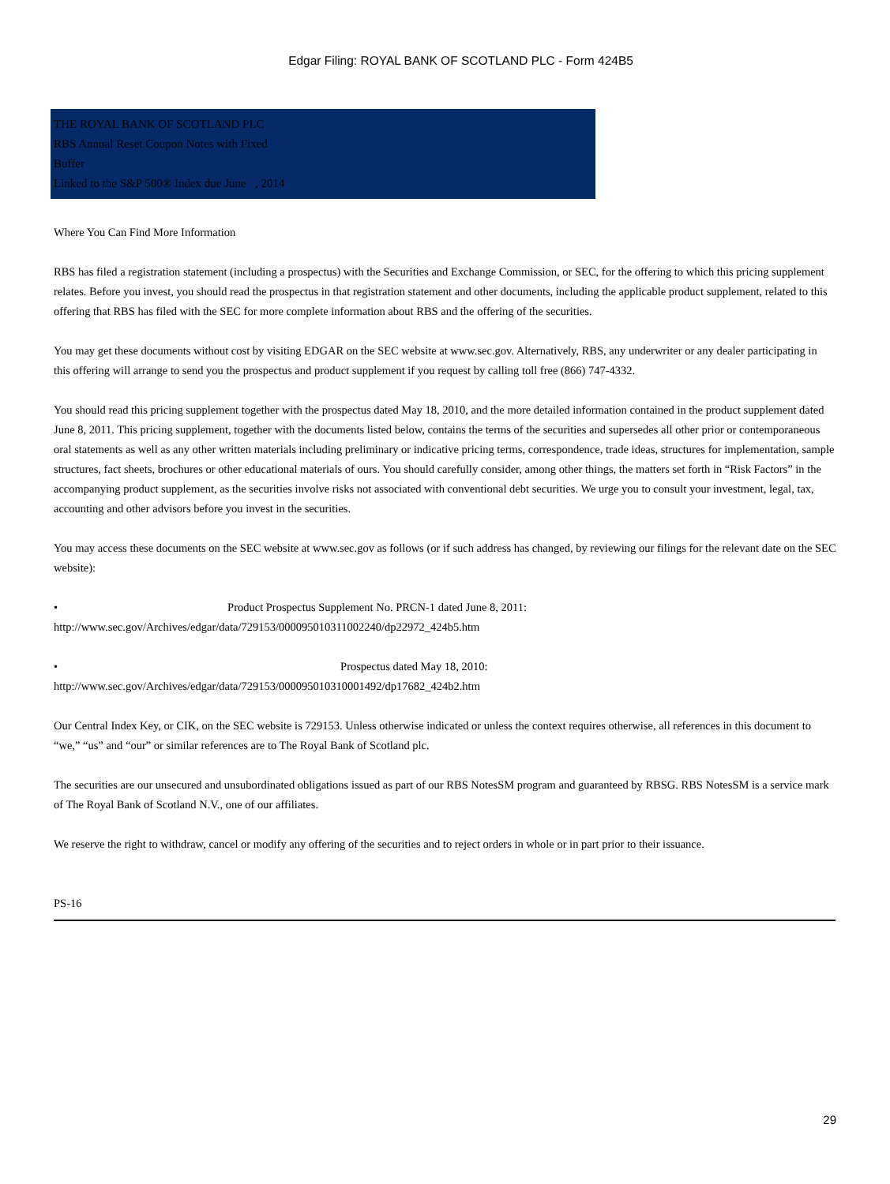Edgar Filing: ROYAL BANK OF SCOTLAND PLC - Form 424B5
THE ROYAL BANK OF SCOTLAND PLC
RBS Annual Reset Coupon Notes with Fixed
Buffer
Linked to the S&P 500® Index due June , 2014
Where You Can Find More Information
RBS has filed a registration statement (including a prospectus) with the Securities and Exchange Commission, or SEC, for the offering to which this pricing supplement relates. Before you invest, you should read the prospectus in that registration statement and other documents, including the applicable product supplement, related to this offering that RBS has filed with the SEC for more complete information about RBS and the offering of the securities.
You may get these documents without cost by visiting EDGAR on the SEC website at www.sec.gov. Alternatively, RBS, any underwriter or any dealer participating in this offering will arrange to send you the prospectus and product supplement if you request by calling toll free (866) 747-4332.
You should read this pricing supplement together with the prospectus dated May 18, 2010, and the more detailed information contained in the product supplement dated June 8, 2011. This pricing supplement, together with the documents listed below, contains the terms of the securities and supersedes all other prior or contemporaneous oral statements as well as any other written materials including preliminary or indicative pricing terms, correspondence, trade ideas, structures for implementation, sample structures, fact sheets, brochures or other educational materials of ours. You should carefully consider, among other things, the matters set forth in “Risk Factors” in the accompanying product supplement, as the securities involve risks not associated with conventional debt securities. We urge you to consult your investment, legal, tax, accounting and other advisors before you invest in the securities.
You may access these documents on the SEC website at www.sec.gov as follows (or if such address has changed, by reviewing our filings for the relevant date on the SEC website):
• Product Prospectus Supplement No. PRCN-1 dated June 8, 2011:
http://www.sec.gov/Archives/edgar/data/729153/000095010311002240/dp22972_424b5.htm
• Prospectus dated May 18, 2010:
http://www.sec.gov/Archives/edgar/data/729153/000095010310001492/dp17682_424b2.htm
Our Central Index Key, or CIK, on the SEC website is 729153. Unless otherwise indicated or unless the context requires otherwise, all references in this document to “we,” “us” and “our” or similar references are to The Royal Bank of Scotland plc.
The securities are our unsecured and unsubordinated obligations issued as part of our RBS NotesSM program and guaranteed by RBSG. RBS NotesSM is a service mark of The Royal Bank of Scotland N.V., one of our affiliates.
We reserve the right to withdraw, cancel or modify any offering of the securities and to reject orders in whole or in part prior to their issuance.
PS-16
29